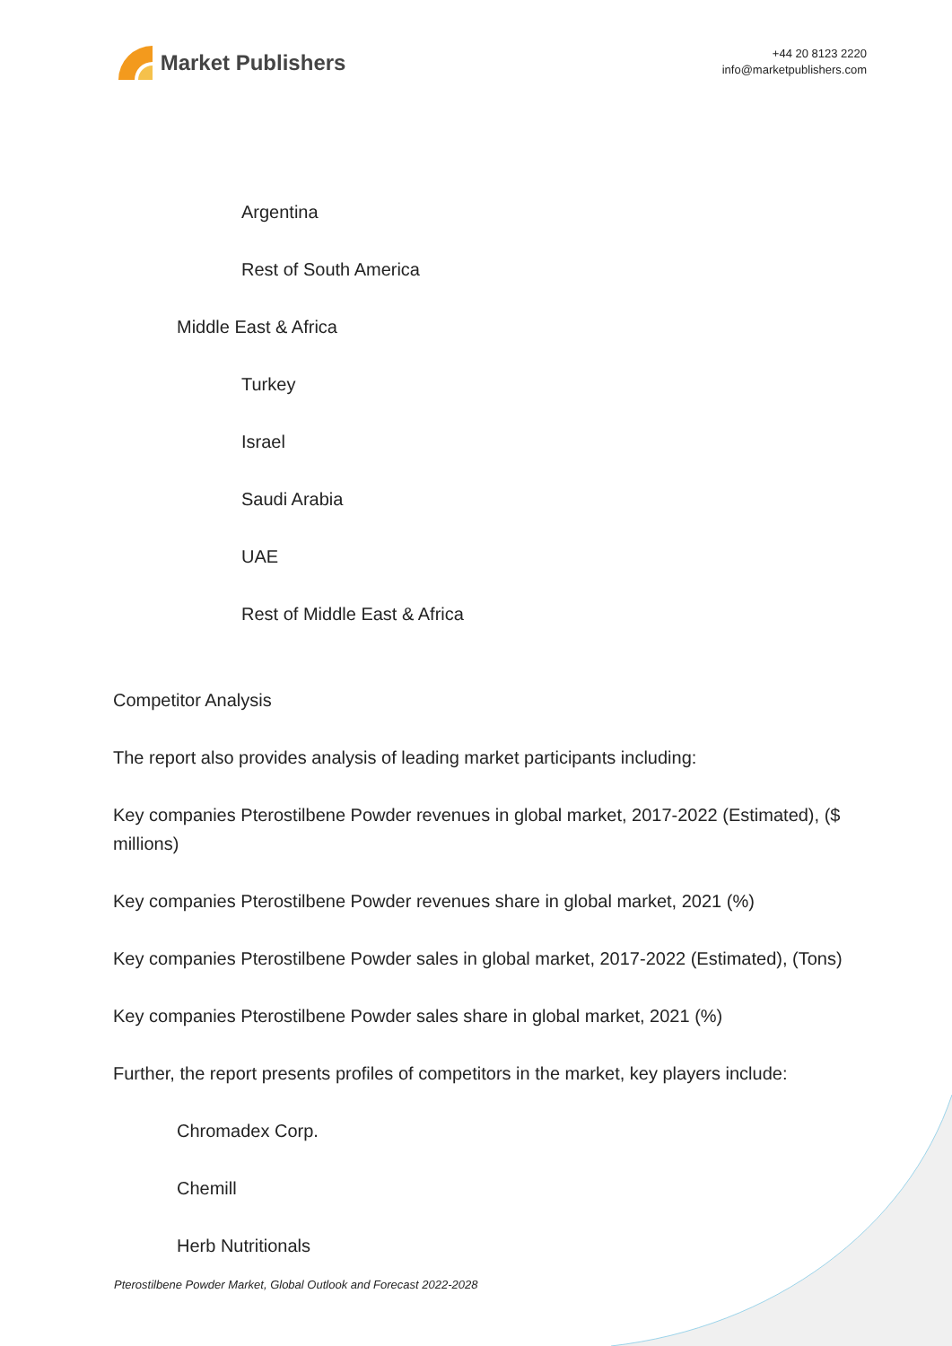Market Publishers
+44 20 8123 2220
info@marketpublishers.com
Argentina
Rest of South America
Middle East & Africa
Turkey
Israel
Saudi Arabia
UAE
Rest of Middle East & Africa
Competitor Analysis
The report also provides analysis of leading market participants including:
Key companies Pterostilbene Powder revenues in global market, 2017-2022 (Estimated), ($ millions)
Key companies Pterostilbene Powder revenues share in global market, 2021 (%)
Key companies Pterostilbene Powder sales in global market, 2017-2022 (Estimated), (Tons)
Key companies Pterostilbene Powder sales share in global market, 2021 (%)
Further, the report presents profiles of competitors in the market, key players include:
Chromadex Corp.
Chemill
Herb Nutritionals
Pterostilbene Powder Market, Global Outlook and Forecast 2022-2028